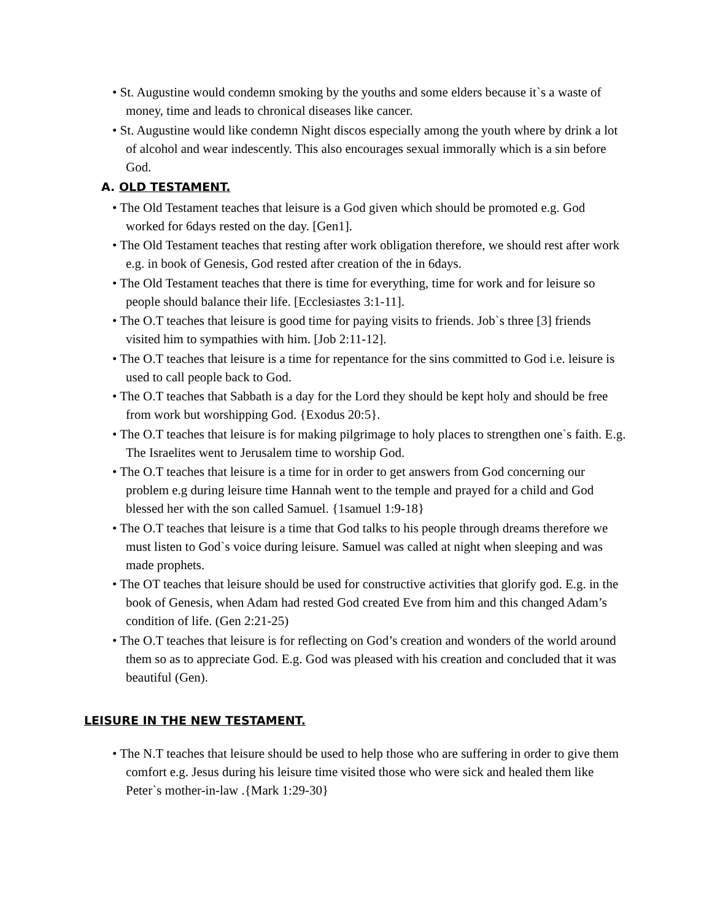• St. Augustine would condemn smoking by the youths and some elders because it`s a waste of money, time and leads to chronical diseases like cancer.
• St. Augustine would like condemn Night discos especially among the youth where by drink a lot of alcohol and wear indescently. This also encourages sexual immorally which is a sin before God.
A. OLD TESTAMENT.
• The Old Testament teaches that leisure is a God given which should be promoted e.g. God worked for 6days rested on the day. [Gen1].
• The Old Testament teaches that resting after work obligation therefore, we should rest after work e.g. in book of Genesis, God rested after creation of the in 6days.
• The Old Testament teaches that there is time for everything, time for work and for leisure so people should balance their life. [Ecclesiastes 3:1-11].
• The O.T teaches that leisure is good time for paying visits to friends. Job`s three [3] friends visited him to sympathies with him. [Job 2:11-12].
• The O.T teaches that leisure is a time for repentance for the sins committed to God i.e. leisure is used to call people back to God.
• The O.T teaches that Sabbath is a day for the Lord they should be kept holy and should be free from work but worshipping God. {Exodus 20:5}.
• The O.T teaches that leisure is for making pilgrimage to holy places to strengthen one`s faith. E.g. The Israelites went to Jerusalem time to worship God.
• The O.T teaches that leisure is a time for in order to get answers from God concerning our problem e.g during leisure time Hannah went to the temple and prayed for a child and God blessed her with the son called Samuel. {1samuel 1:9-18}
• The O.T teaches that leisure is a time that God talks to his people through dreams therefore we must listen to God`s voice during leisure. Samuel was called at night when sleeping and was made prophets.
• The OT teaches that leisure should be used for constructive activities that glorify god. E.g. in the book of Genesis, when Adam had rested God created Eve from him and this changed Adam’s condition of life. (Gen 2:21-25)
• The O.T teaches that leisure is for reflecting on God’s creation and wonders of the world around them so as to appreciate God. E.g. God was pleased with his creation and concluded that it was beautiful (Gen).
LEISURE IN THE NEW TESTAMENT.
• The N.T teaches that leisure should be used to help those who are suffering in order to give them comfort e.g. Jesus during his leisure time visited those who were sick and healed them like Peter`s mother-in-law .{Mark 1:29-30}